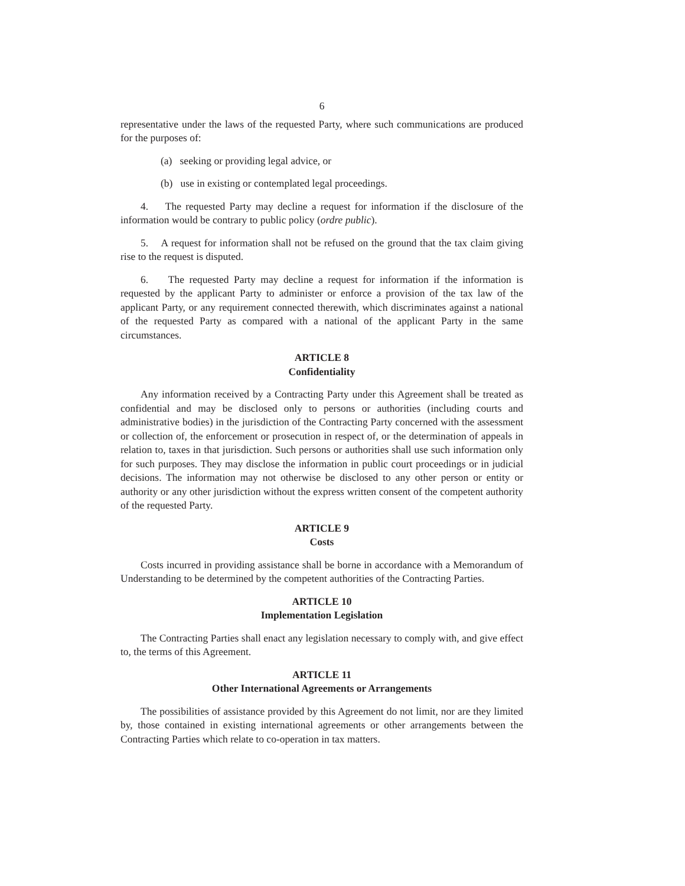6
representative under the laws of the requested Party, where such communications are produced for the purposes of:
(a) seeking or providing legal advice, or
(b) use in existing or contemplated legal proceedings.
4. The requested Party may decline a request for information if the disclosure of the information would be contrary to public policy (ordre public).
5. A request for information shall not be refused on the ground that the tax claim giving rise to the request is disputed.
6. The requested Party may decline a request for information if the information is requested by the applicant Party to administer or enforce a provision of the tax law of the applicant Party, or any requirement connected therewith, which discriminates against a national of the requested Party as compared with a national of the applicant Party in the same circumstances.
ARTICLE 8
Confidentiality
Any information received by a Contracting Party under this Agreement shall be treated as confidential and may be disclosed only to persons or authorities (including courts and administrative bodies) in the jurisdiction of the Contracting Party concerned with the assessment or collection of, the enforcement or prosecution in respect of, or the determination of appeals in relation to, taxes in that jurisdiction. Such persons or authorities shall use such information only for such purposes. They may disclose the information in public court proceedings or in judicial decisions. The information may not otherwise be disclosed to any other person or entity or authority or any other jurisdiction without the express written consent of the competent authority of the requested Party.
ARTICLE 9
Costs
Costs incurred in providing assistance shall be borne in accordance with a Memorandum of Understanding to be determined by the competent authorities of the Contracting Parties.
ARTICLE 10
Implementation Legislation
The Contracting Parties shall enact any legislation necessary to comply with, and give effect to, the terms of this Agreement.
ARTICLE 11
Other International Agreements or Arrangements
The possibilities of assistance provided by this Agreement do not limit, nor are they limited by, those contained in existing international agreements or other arrangements between the Contracting Parties which relate to co-operation in tax matters.